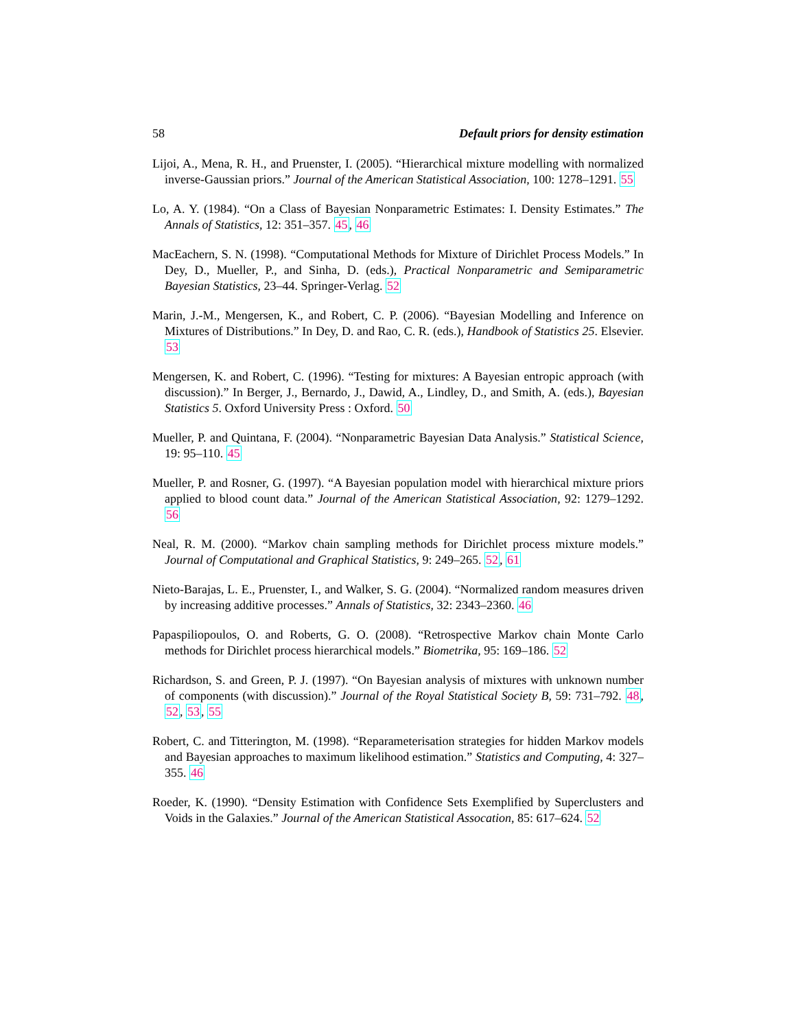58 Default priors for density estimation
Lijoi, A., Mena, R. H., and Pruenster, I. (2005). “Hierarchical mixture modelling with normalized inverse-Gaussian priors.” Journal of the American Statistical Association, 100: 1278–1291. 55
Lo, A. Y. (1984). “On a Class of Bayesian Nonparametric Estimates: I. Density Estimates.” The Annals of Statistics, 12: 351–357. 45, 46
MacEachern, S. N. (1998). “Computational Methods for Mixture of Dirichlet Process Models.” In Dey, D., Mueller, P., and Sinha, D. (eds.), Practical Nonparametric and Semiparametric Bayesian Statistics, 23–44. Springer-Verlag. 52
Marin, J.-M., Mengersen, K., and Robert, C. P. (2006). “Bayesian Modelling and Inference on Mixtures of Distributions.” In Dey, D. and Rao, C. R. (eds.), Handbook of Statistics 25. Elsevier. 53
Mengersen, K. and Robert, C. (1996). “Testing for mixtures: A Bayesian entropic approach (with discussion).” In Berger, J., Bernardo, J., Dawid, A., Lindley, D., and Smith, A. (eds.), Bayesian Statistics 5. Oxford University Press : Oxford. 50
Mueller, P. and Quintana, F. (2004). “Nonparametric Bayesian Data Analysis.” Statistical Science, 19: 95–110. 45
Mueller, P. and Rosner, G. (1997). “A Bayesian population model with hierarchical mixture priors applied to blood count data.” Journal of the American Statistical Association, 92: 1279–1292. 56
Neal, R. M. (2000). “Markov chain sampling methods for Dirichlet process mixture models.” Journal of Computational and Graphical Statistics, 9: 249–265. 52, 61
Nieto-Barajas, L. E., Pruenster, I., and Walker, S. G. (2004). “Normalized random measures driven by increasing additive processes.” Annals of Statistics, 32: 2343–2360. 46
Papaspiliopoulos, O. and Roberts, G. O. (2008). “Retrospective Markov chain Monte Carlo methods for Dirichlet process hierarchical models.” Biometrika, 95: 169–186. 52
Richardson, S. and Green, P. J. (1997). “On Bayesian analysis of mixtures with unknown number of components (with discussion).” Journal of the Royal Statistical Society B, 59: 731–792. 48, 52, 53, 55
Robert, C. and Titterington, M. (1998). “Reparameterisation strategies for hidden Markov models and Bayesian approaches to maximum likelihood estimation.” Statistics and Computing, 4: 327–355. 46
Roeder, K. (1990). “Density Estimation with Confidence Sets Exemplified by Superclusters and Voids in the Galaxies.” Journal of the American Statistical Assocation, 85: 617–624. 52